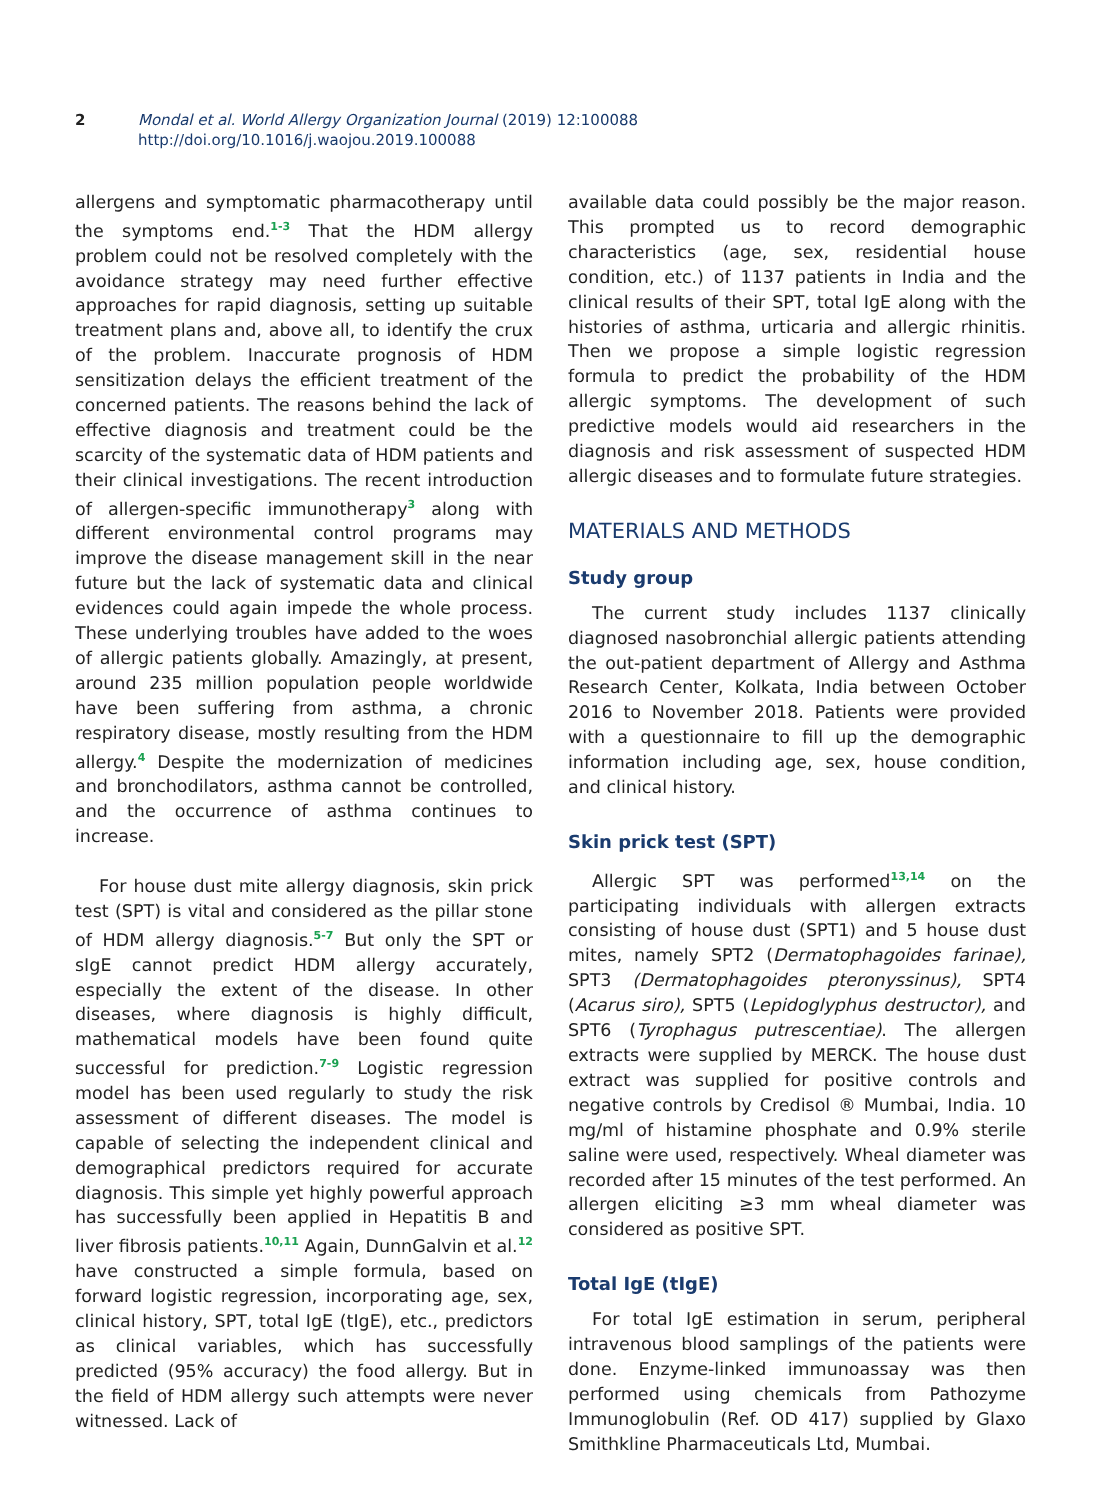2 Mondal et al. World Allergy Organization Journal (2019) 12:100088
http://doi.org/10.1016/j.waojou.2019.100088
allergens and symptomatic pharmacotherapy until the symptoms end.<sup>1-3</sup> That the HDM allergy problem could not be resolved completely with the avoidance strategy may need further effective approaches for rapid diagnosis, setting up suitable treatment plans and, above all, to identify the crux of the problem. Inaccurate prognosis of HDM sensitization delays the efficient treatment of the concerned patients. The reasons behind the lack of effective diagnosis and treatment could be the scarcity of the systematic data of HDM patients and their clinical investigations. The recent introduction of allergen-specific immunotherapy<sup>3</sup> along with different environmental control programs may improve the disease management skill in the near future but the lack of systematic data and clinical evidences could again impede the whole process. These underlying troubles have added to the woes of allergic patients globally. Amazingly, at present, around 235 million population people worldwide have been suffering from asthma, a chronic respiratory disease, mostly resulting from the HDM allergy.<sup>4</sup> Despite the modernization of medicines and bronchodilators, asthma cannot be controlled, and the occurrence of asthma continues to increase.
For house dust mite allergy diagnosis, skin prick test (SPT) is vital and considered as the pillar stone of HDM allergy diagnosis.<sup>5-7</sup> But only the SPT or sIgE cannot predict HDM allergy accurately, especially the extent of the disease. In other diseases, where diagnosis is highly difficult, mathematical models have been found quite successful for prediction.<sup>7-9</sup> Logistic regression model has been used regularly to study the risk assessment of different diseases. The model is capable of selecting the independent clinical and demographical predictors required for accurate diagnosis. This simple yet highly powerful approach has successfully been applied in Hepatitis B and liver fibrosis patients.<sup>10,11</sup> Again, DunnGalvin et al.<sup>12</sup> have constructed a simple formula, based on forward logistic regression, incorporating age, sex, clinical history, SPT, total IgE (tIgE), etc., predictors as clinical variables, which has successfully predicted (95% accuracy) the food allergy. But in the field of HDM allergy such attempts were never witnessed. Lack of
available data could possibly be the major reason. This prompted us to record demographic characteristics (age, sex, residential house condition, etc.) of 1137 patients in India and the clinical results of their SPT, total IgE along with the histories of asthma, urticaria and allergic rhinitis. Then we propose a simple logistic regression formula to predict the probability of the HDM allergic symptoms. The development of such predictive models would aid researchers in the diagnosis and risk assessment of suspected HDM allergic diseases and to formulate future strategies.
MATERIALS AND METHODS
Study group
The current study includes 1137 clinically diagnosed nasobronchial allergic patients attending the out-patient department of Allergy and Asthma Research Center, Kolkata, India between October 2016 to November 2018. Patients were provided with a questionnaire to fill up the demographic information including age, sex, house condition, and clinical history.
Skin prick test (SPT)
Allergic SPT was performed<sup>13,14</sup> on the participating individuals with allergen extracts consisting of house dust (SPT1) and 5 house dust mites, namely SPT2 (Dermatophagoides farinae), SPT3 (Dermatophagoides pteronyssinus), SPT4 (Acarus siro), SPT5 (Lepidoglyphus destructor), and SPT6 (Tyrophagus putrescentiae). The allergen extracts were supplied by MERCK. The house dust extract was supplied for positive controls and negative controls by Credisol ® Mumbai, India. 10 mg/ml of histamine phosphate and 0.9% sterile saline were used, respectively. Wheal diameter was recorded after 15 minutes of the test performed. An allergen eliciting ≥3 mm wheal diameter was considered as positive SPT.
Total IgE (tIgE)
For total IgE estimation in serum, peripheral intravenous blood samplings of the patients were done. Enzyme-linked immunoassay was then performed using chemicals from Pathozyme Immunoglobulin (Ref. OD 417) supplied by Glaxo Smithkline Pharmaceuticals Ltd, Mumbai.